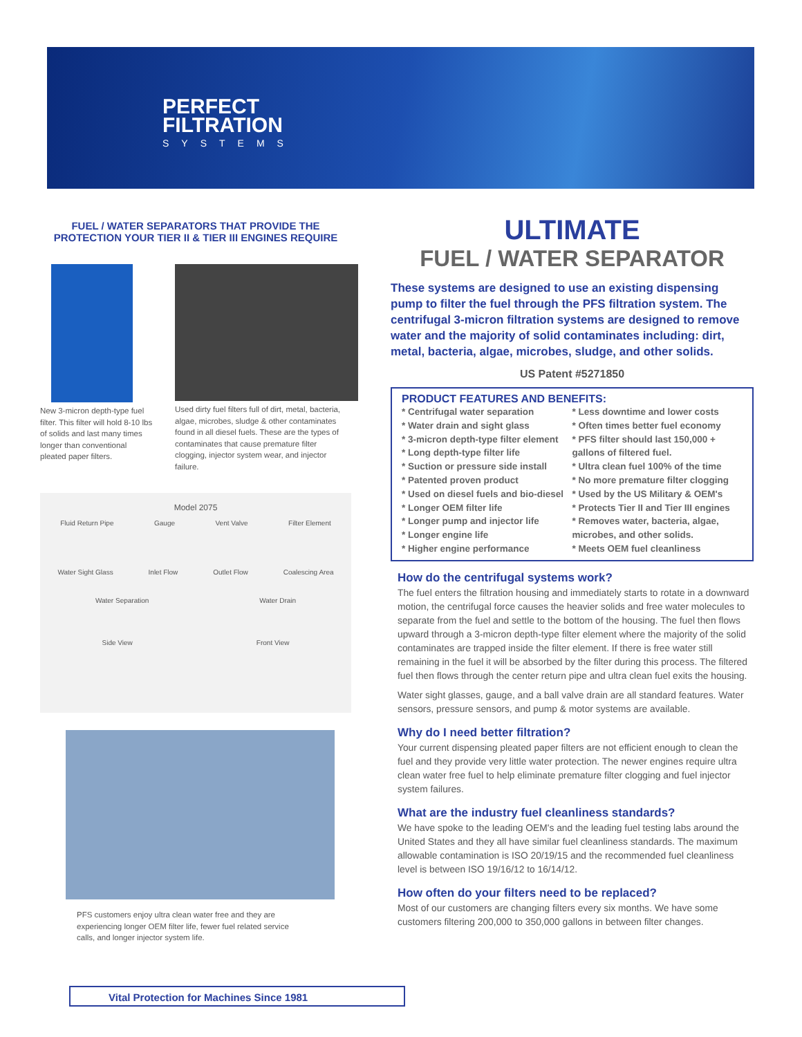PERFECT
FILTRATION
SYSTEMS
FUEL / WATER SEPARATORS THAT PROVIDE THE PROTECTION YOUR TIER II & TIER III ENGINES REQUIRE
New 3-micron depth-type fuel filter. This filter will hold 8-10 lbs of solids and last many times longer than conventional pleated paper filters.
Used dirty fuel filters full of dirt, metal, bacteria, algae, microbes, sludge & other contaminates found in all diesel fuels. These are the types of contaminates that cause premature filter clogging, injector system wear, and injector failure.
Model 2075
Fluid Return Pipe Gauge Vent Valve Filter Element
Water Sight Glass Inlet Flow Outlet Flow Coalescing Area
Water Separation Water Drain
Side View Front View
PFS customers enjoy ultra clean water free and they are experiencing longer OEM filter life, fewer fuel related service calls, and longer injector system life.
ULTIMATE
FUEL / WATER SEPARATOR
These systems are designed to use an existing dispensing pump to filter the fuel through the PFS filtration system. The centrifugal 3-micron filtration systems are designed to remove water and the majority of solid contaminates including: dirt, metal, bacteria, algae, microbes, sludge, and other solids.
US Patent #5271850
PRODUCT FEATURES AND BENEFITS:
* Centrifugal water separation
* Water drain and sight glass
* 3-micron depth-type filter element
* Long depth-type filter life
* Suction or pressure side install
* Patented proven product
* Used on diesel fuels and bio-diesel
* Longer OEM filter life
* Longer pump and injector life
* Longer engine life
* Higher engine performance
* Less downtime and lower costs
* Often times better fuel economy
* PFS filter should last 150,000 + gallons of filtered fuel.
* Ultra clean fuel 100% of the time
* No more premature filter clogging
* Used by the US Military & OEM's
* Protects Tier II and Tier III engines
* Removes water, bacteria, algae, microbes, and other solids.
* Meets OEM fuel cleanliness
How do the centrifugal systems work?
The fuel enters the filtration housing and immediately starts to rotate in a downward motion, the centrifugal force causes the heavier solids and free water molecules to separate from the fuel and settle to the bottom of the housing. The fuel then flows upward through a 3-micron depth-type filter element where the majority of the solid contaminates are trapped inside the filter element. If there is free water still remaining in the fuel it will be absorbed by the filter during this process. The filtered fuel then flows through the center return pipe and ultra clean fuel exits the housing.
Water sight glasses, gauge, and a ball valve drain are all standard features. Water sensors, pressure sensors, and pump & motor systems are available.
Why do I need better filtration?
Your current dispensing pleated paper filters are not efficient enough to clean the fuel and they provide very little water protection. The newer engines require ultra clean water free fuel to help eliminate premature filter clogging and fuel injector system failures.
What are the industry fuel cleanliness standards?
We have spoke to the leading OEM's and the leading fuel testing labs around the United States and they all have similar fuel cleanliness standards. The maximum allowable contamination is ISO 20/19/15 and the recommended fuel cleanliness level is between ISO 19/16/12 to 16/14/12.
How often do your filters need to be replaced?
Most of our customers are changing filters every six months. We have some customers filtering 200,000 to 350,000 gallons in between filter changes.
Vital Protection for Machines Since 1981